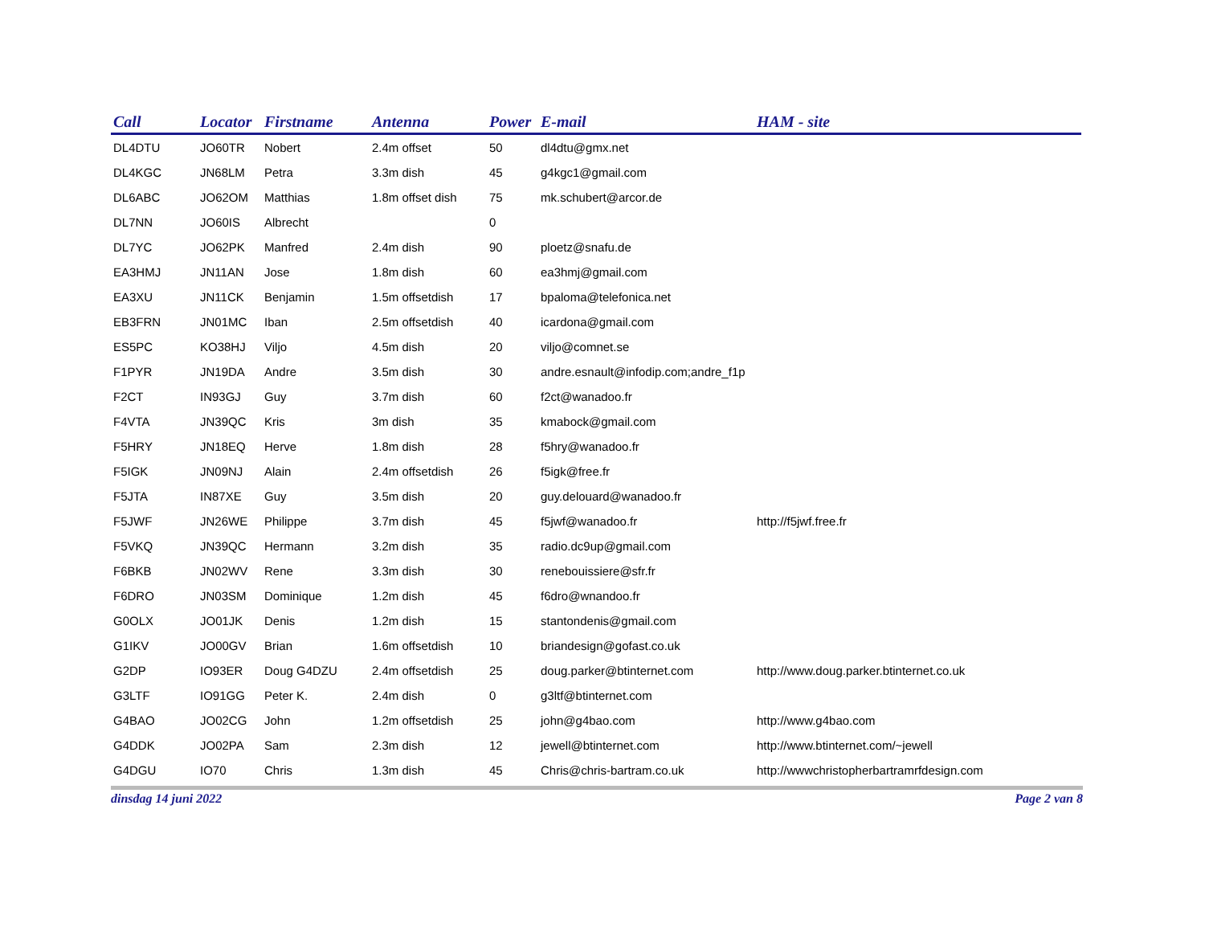| Call | Locator | Firstname | Antenna | Power | E-mail | HAM - site |
| --- | --- | --- | --- | --- | --- | --- |
| DL4DTU | JO60TR | Nobert | 2.4m offset | 50 | dl4dtu@gmx.net | |
| DL4KGC | JN68LM | Petra | 3.3m dish | 45 | g4kgc1@gmail.com | |
| DL6ABC | JO62OM | Matthias | 1.8m offset dish | 75 | mk.schubert@arcor.de | |
| DL7NN | JO60IS | Albrecht | | 0 | | |
| DL7YC | JO62PK | Manfred | 2.4m dish | 90 | ploetz@snafu.de | |
| EA3HMJ | JN11AN | Jose | 1.8m dish | 60 | ea3hmj@gmail.com | |
| EA3XU | JN11CK | Benjamin | 1.5m offsetdish | 17 | bpaloma@telefonica.net | |
| EB3FRN | JN01MC | Iban | 2.5m offsetdish | 40 | icardona@gmail.com | |
| ES5PC | KO38HJ | Viljo | 4.5m dish | 20 | viljo@comnet.se | |
| F1PYR | JN19DA | Andre | 3.5m dish | 30 | andre.esnault@infodip.com;andre_f1p | |
| F2CT | IN93GJ | Guy | 3.7m dish | 60 | f2ct@wanadoo.fr | |
| F4VTA | JN39QC | Kris | 3m dish | 35 | kmabock@gmail.com | |
| F5HRY | JN18EQ | Herve | 1.8m dish | 28 | f5hry@wanadoo.fr | |
| F5IGK | JN09NJ | Alain | 2.4m offsetdish | 26 | f5igk@free.fr | |
| F5JTA | IN87XE | Guy | 3.5m dish | 20 | guy.delouard@wanadoo.fr | |
| F5JWF | JN26WE | Philippe | 3.7m dish | 45 | f5jwf@wanadoo.fr | http://f5jwf.free.fr |
| F5VKQ | JN39QC | Hermann | 3.2m dish | 35 | radio.dc9up@gmail.com | |
| F6BKB | JN02WV | Rene | 3.3m dish | 30 | renebouissiere@sfr.fr | |
| F6DRO | JN03SM | Dominique | 1.2m dish | 45 | f6dro@wnandoo.fr | |
| G0OLX | JO01JK | Denis | 1.2m dish | 15 | stantondenis@gmail.com | |
| G1IKV | JO00GV | Brian | 1.6m offsetdish | 10 | briandesign@gofast.co.uk | |
| G2DP | IO93ER | Doug G4DZU | 2.4m offsetdish | 25 | doug.parker@btinternet.com | http://www.doug.parker.btinternet.co.uk |
| G3LTF | IO91GG | Peter K. | 2.4m dish | 0 | g3ltf@btinternet.com | |
| G4BAO | JO02CG | John | 1.2m offsetdish | 25 | john@g4bao.com | http://www.g4bao.com |
| G4DDK | JO02PA | Sam | 2.3m dish | 12 | jewell@btinternet.com | http://www.btinternet.com/~jewell |
| G4DGU | IO70 | Chris | 1.3m dish | 45 | Chris@chris-bartram.co.uk | http://wwwchristopherbartramrfdesign.com |
dinsdag 14 juni 2022 Page 2 van 8